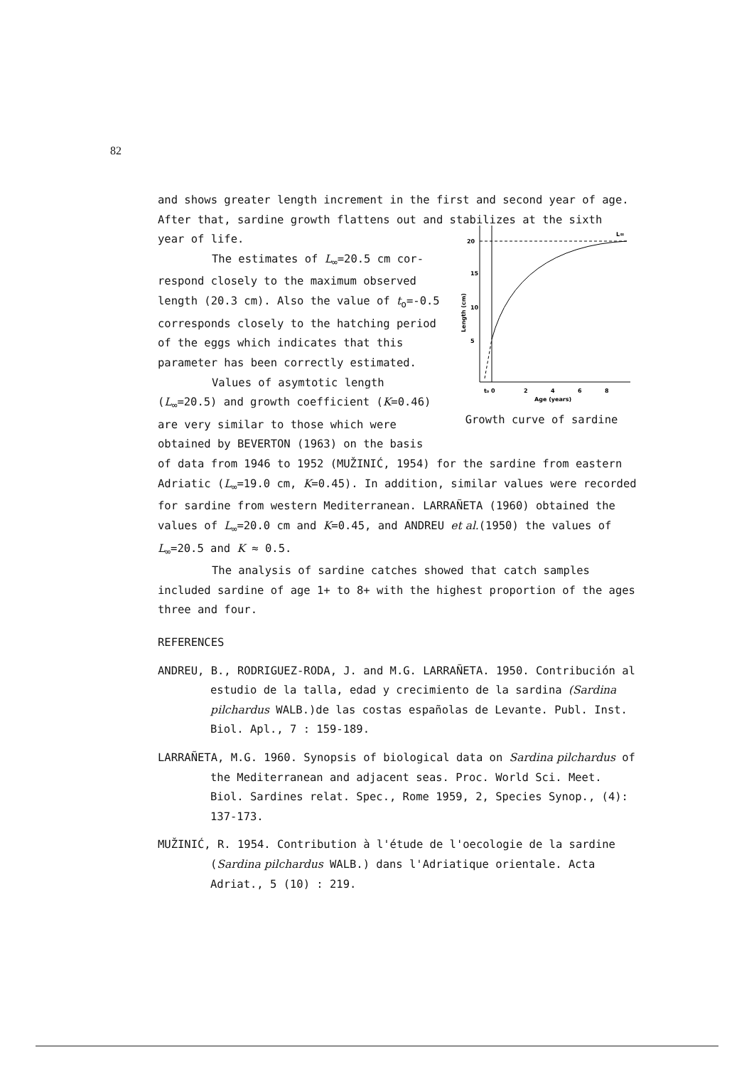82
and shows greater length increment in the first and second year of age.
After that, sardine growth flattens out and stabilizes at the sixth
year of life.
The estimates of L<sub>∞</sub>=20.5 cm cor-respond closely to the maximum observed length (20.3 cm). Also the value of t<sub>o</sub>=-0.5 corresponds closely to the hatching period of the eggs which indicates that this parameter has been correctly estimated.
Values of asymtotic length (L<sub>∞</sub>=20.5) and growth coefficient (K=0.46) are very similar to those which were obtained by BEVERTON (1963) on the basis
20
15
10
5
Length (cm)
t₀ 0
2
4
6
8
Age (years)
L∞
Growth curve of sardine
of data from 1946 to 1952 (MUŽINIĆ, 1954) for the sardine from eastern Adriatic (L<sub>∞</sub>=19.0 cm, K=0.45). In addition, similar values were recorded for sardine from western Mediterranean. LARRAÑETA (1960) obtained the values of L<sub>∞</sub>=20.0 cm and K=0.45, and ANDREU et al.(1950) the values of L<sub>∞</sub>=20.5 and K ≈ 0.5.
The analysis of sardine catches showed that catch samples included sardine of age 1+ to 8+ with the highest proportion of the ages three and four.
REFERENCES
ANDREU, B., RODRIGUEZ-RODA, J. and M.G. LARRAÑETA. 1950. Contribución al estudio de la talla, edad y crecimiento de la sardina (Sardina pilchardus WALB.)de las costas españolas de Levante. Publ. Inst. Biol. Apl., 7 : 159-189.
LARRAÑETA, M.G. 1960. Synopsis of biological data on Sardina pilchardus of the Mediterranean and adjacent seas. Proc. World Sci. Meet. Biol. Sardines relat. Spec., Rome 1959, 2, Species Synop., (4): 137-173.
MUŽINIĆ, R. 1954. Contribution à l'étude de l'oecologie de la sardine (Sardina pilchardus WALB.) dans l'Adriatique orientale. Acta Adriat., 5 (10) : 219.